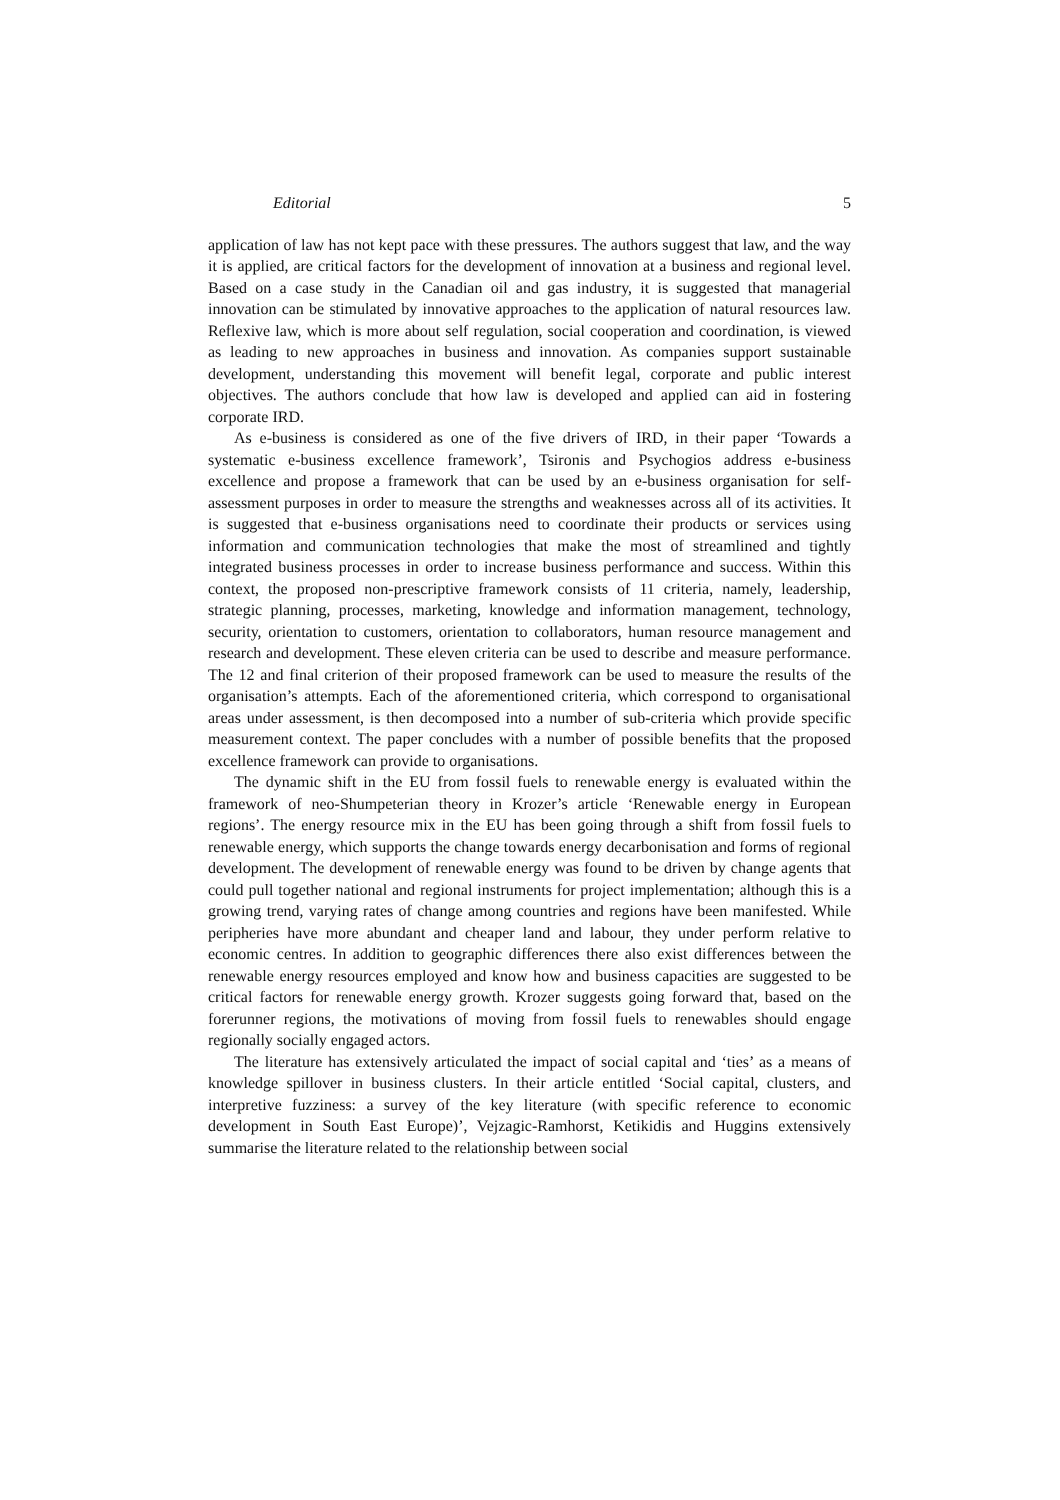Editorial 5
application of law has not kept pace with these pressures. The authors suggest that law, and the way it is applied, are critical factors for the development of innovation at a business and regional level. Based on a case study in the Canadian oil and gas industry, it is suggested that managerial innovation can be stimulated by innovative approaches to the application of natural resources law. Reflexive law, which is more about self regulation, social cooperation and coordination, is viewed as leading to new approaches in business and innovation. As companies support sustainable development, understanding this movement will benefit legal, corporate and public interest objectives. The authors conclude that how law is developed and applied can aid in fostering corporate IRD.
As e-business is considered as one of the five drivers of IRD, in their paper ‘Towards a systematic e-business excellence framework’, Tsironis and Psychogios address e-business excellence and propose a framework that can be used by an e-business organisation for self-assessment purposes in order to measure the strengths and weaknesses across all of its activities. It is suggested that e-business organisations need to coordinate their products or services using information and communication technologies that make the most of streamlined and tightly integrated business processes in order to increase business performance and success. Within this context, the proposed non-prescriptive framework consists of 11 criteria, namely, leadership, strategic planning, processes, marketing, knowledge and information management, technology, security, orientation to customers, orientation to collaborators, human resource management and research and development. These eleven criteria can be used to describe and measure performance. The 12 and final criterion of their proposed framework can be used to measure the results of the organisation’s attempts. Each of the aforementioned criteria, which correspond to organisational areas under assessment, is then decomposed into a number of sub-criteria which provide specific measurement context. The paper concludes with a number of possible benefits that the proposed excellence framework can provide to organisations.
The dynamic shift in the EU from fossil fuels to renewable energy is evaluated within the framework of neo-Shumpeterian theory in Krozer’s article ‘Renewable energy in European regions’. The energy resource mix in the EU has been going through a shift from fossil fuels to renewable energy, which supports the change towards energy decarbonisation and forms of regional development. The development of renewable energy was found to be driven by change agents that could pull together national and regional instruments for project implementation; although this is a growing trend, varying rates of change among countries and regions have been manifested. While peripheries have more abundant and cheaper land and labour, they under perform relative to economic centres. In addition to geographic differences there also exist differences between the renewable energy resources employed and know how and business capacities are suggested to be critical factors for renewable energy growth. Krozer suggests going forward that, based on the forerunner regions, the motivations of moving from fossil fuels to renewables should engage regionally socially engaged actors.
The literature has extensively articulated the impact of social capital and ‘ties’ as a means of knowledge spillover in business clusters. In their article entitled ‘Social capital, clusters, and interpretive fuzziness: a survey of the key literature (with specific reference to economic development in South East Europe)’, Vejzagic-Ramhorst, Ketikidis and Huggins extensively summarise the literature related to the relationship between social